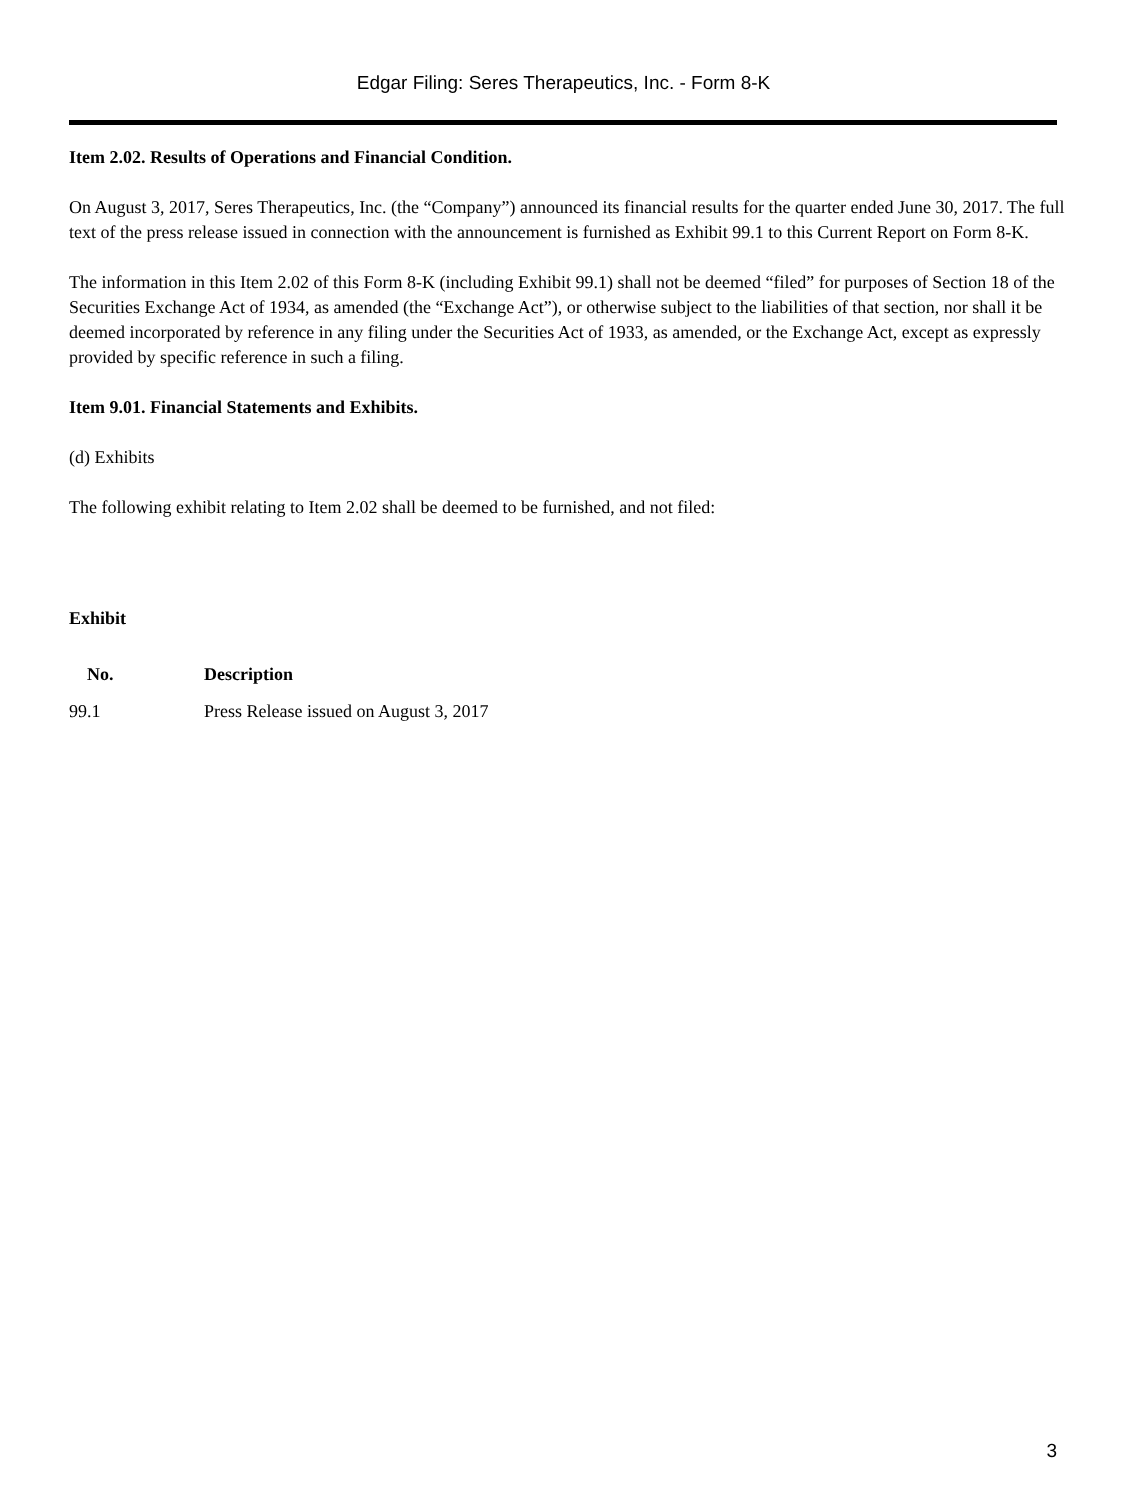Edgar Filing: Seres Therapeutics, Inc. - Form 8-K
Item 2.02. Results of Operations and Financial Condition.
On August 3, 2017, Seres Therapeutics, Inc. (the “Company”) announced its financial results for the quarter ended June 30, 2017. The full text of the press release issued in connection with the announcement is furnished as Exhibit 99.1 to this Current Report on Form 8-K.
The information in this Item 2.02 of this Form 8-K (including Exhibit 99.1) shall not be deemed “filed” for purposes of Section 18 of the Securities Exchange Act of 1934, as amended (the “Exchange Act”), or otherwise subject to the liabilities of that section, nor shall it be deemed incorporated by reference in any filing under the Securities Act of 1933, as amended, or the Exchange Act, except as expressly provided by specific reference in such a filing.
Item 9.01. Financial Statements and Exhibits.
(d) Exhibits
The following exhibit relating to Item 2.02 shall be deemed to be furnished, and not filed:
| Exhibit | |
| --- | --- |
| No. | Description |
| 99.1 | Press Release issued on August 3, 2017 |
3